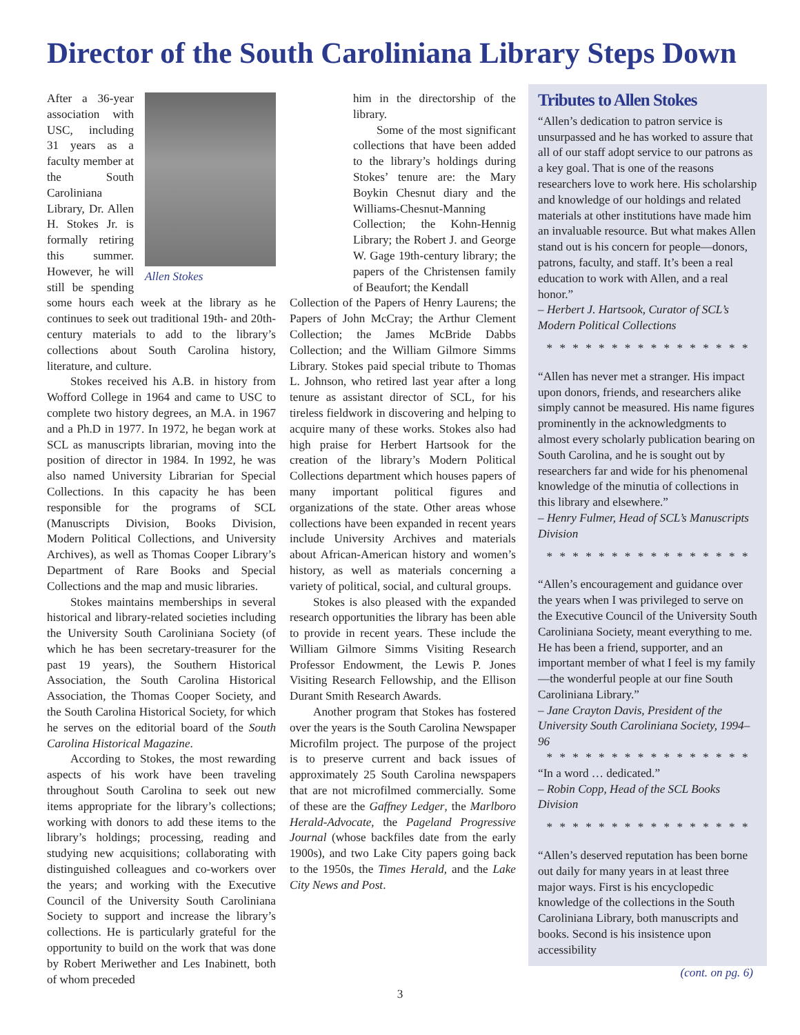Director of the South Caroliniana Library Steps Down
Allen Stokes
After a 36-year association with USC, including 31 years as a faculty member at the South Caroliniana Library, Dr. Allen H. Stokes Jr. is formally retiring this summer. However, he will still be spending some hours each week at the library as he continues to seek out traditional 19th- and 20th-century materials to add to the library’s collections about South Carolina history, literature, and culture.
Stokes received his A.B. in history from Wofford College in 1964 and came to USC to complete two history degrees, an M.A. in 1967 and a Ph.D in 1977. In 1972, he began work at SCL as manuscripts librarian, moving into the position of director in 1984. In 1992, he was also named University Librarian for Special Collections. In this capacity he has been responsible for the programs of SCL (Manuscripts Division, Books Division, Modern Political Collections, and University Archives), as well as Thomas Cooper Library’s Department of Rare Books and Special Collections and the map and music libraries.
Stokes maintains memberships in several historical and library-related societies including the University South Caroliniana Society (of which he has been secretary-treasurer for the past 19 years), the Southern Historical Association, the South Carolina Historical Association, the Thomas Cooper Society, and the South Carolina Historical Society, for which he serves on the editorial board of the South Carolina Historical Magazine.
According to Stokes, the most rewarding aspects of his work have been traveling throughout South Carolina to seek out new items appropriate for the library’s collections; working with donors to add these items to the library’s holdings; processing, reading and studying new acquisitions; collaborating with distinguished colleagues and co-workers over the years; and working with the Executive Council of the University South Caroliniana Society to support and increase the library’s collections. He is particularly grateful for the opportunity to build on the work that was done by Robert Meriwether and Les Inabinett, both of whom preceded
him in the directorship of the library.
Some of the most significant collections that have been added to the library’s holdings during Stokes’ tenure are: the Mary Boykin Chesnut diary and the Williams-Chesnut-Manning Collection; the Kohn-Hennig Library; the Robert J. and George W. Gage 19th-century library; the papers of the Christensen family of Beaufort; the Kendall
Collection of the Papers of Henry Laurens; the Papers of John McCray; the Arthur Clement Collection; the James McBride Dabbs Collection; and the William Gilmore Simms Library. Stokes paid special tribute to Thomas L. Johnson, who retired last year after a long tenure as assistant director of SCL, for his tireless fieldwork in discovering and helping to acquire many of these works. Stokes also had high praise for Herbert Hartsook for the creation of the library’s Modern Political Collections department which houses papers of many important political figures and organizations of the state. Other areas whose collections have been expanded in recent years include University Archives and materials about African-American history and women’s history, as well as materials concerning a variety of political, social, and cultural groups.
Stokes is also pleased with the expanded research opportunities the library has been able to provide in recent years. These include the William Gilmore Simms Visiting Research Professor Endowment, the Lewis P. Jones Visiting Research Fellowship, and the Ellison Durant Smith Research Awards.
Another program that Stokes has fostered over the years is the South Carolina Newspaper Microfilm project. The purpose of the project is to preserve current and back issues of approximately 25 South Carolina newspapers that are not microfilmed commercially. Some of these are the Gaffney Ledger, the Marlboro Herald-Advocate, the Pageland Progressive Journal (whose backfiles date from the early 1900s), and two Lake City papers going back to the 1950s, the Times Herald, and the Lake City News and Post.
Tributes to Allen Stokes
“Allen’s dedication to patron service is unsurpassed and he has worked to assure that all of our staff adopt service to our patrons as a key goal. That is one of the reasons researchers love to work here. His scholarship and knowledge of our holdings and related materials at other institutions have made him an invaluable resource. But what makes Allen stand out is his concern for people—donors, patrons, faculty, and staff. It’s been a real education to work with Allen, and a real honor.”
– Herbert J. Hartsook, Curator of SCL’s Modern Political Collections
* * * * * * * * * * * * * * * *
“Allen has never met a stranger. His impact upon donors, friends, and researchers alike simply cannot be measured. His name figures prominently in the acknowledgments to almost every scholarly publication bearing on South Carolina, and he is sought out by researchers far and wide for his phenomenal knowledge of the minutia of collections in this library and elsewhere.”
– Henry Fulmer, Head of SCL’s Manuscripts Division
* * * * * * * * * * * * * * * *
“Allen’s encouragement and guidance over the years when I was privileged to serve on the Executive Council of the University South Caroliniana Society, meant everything to me. He has been a friend, supporter, and an important member of what I feel is my family—the wonderful people at our fine South Caroliniana Library.”
– Jane Crayton Davis, President of the University South Caroliniana Society, 1994–96
* * * * * * * * * * * * * * * *
“In a word … dedicated.”
– Robin Copp, Head of the SCL Books Division
* * * * * * * * * * * * * * * *
“Allen’s deserved reputation has been borne out daily for many years in at least three major ways. First is his encyclopedic knowledge of the collections in the South Caroliniana Library, both manuscripts and books. Second is his insistence upon accessibility
(cont. on pg. 6)
3